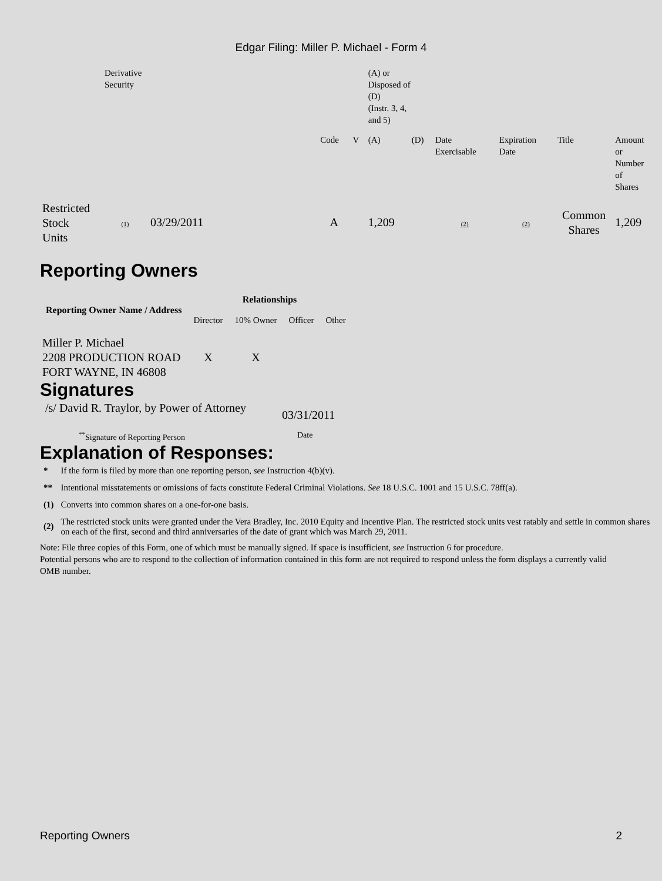Edgar Filing: Miller P. Michael - Form 4
| | Derivative Security | | | | | (A) or Disposed of (D) (Instr. 3, 4, and 5) | | | | | | |
| | | | | Code | V | (A) | (D) | Date Exercisable | Expiration Date | Title | Amount or Number of Shares | |
| Restricted Stock Units | (1) | 03/29/2011 | | A | | 1,209 | | (2) | (2) | Common Shares | 1,209 | $ |
Reporting Owners
| Reporting Owner Name / Address | Relationships | | | |
| --- | --- | --- | --- | --- |
| | Director | 10% Owner | Officer | Other |
| Miller P. Michael 2208 PRODUCTION ROAD FORT WAYNE, IN 46808 | X | X | | |
Signatures
| /s/ David R. Traylor, by Power of Attorney | 03/31/2011 |
| <sup>**</sup> Signature of Reporting Person | Date |
Explanation of Responses:
| * | If the form is filed by more than one reporting person, see Instruction 4(b)(v). |
| ** | Intentional misstatements or omissions of facts constitute Federal Criminal Violations. See 18 U.S.C. 1001 and 15 U.S.C. 78ff(a). |
| (1) | Converts into common shares on a one-for-one basis. |
| (2) | The restricted stock units were granted under the Vera Bradley, Inc. 2010 Equity and Incentive Plan. The restricted stock units vest ratably and settle in common shares on each of the first, second and third anniversaries of the date of grant which was March 29, 2011. |
Note: File three copies of this Form, one of which must be manually signed. If space is insufficient, see Instruction 6 for procedure.
Potential persons who are to respond to the collection of information contained in this form are not required to respond unless the form displays a currently valid OMB number.
Reporting Owners 2